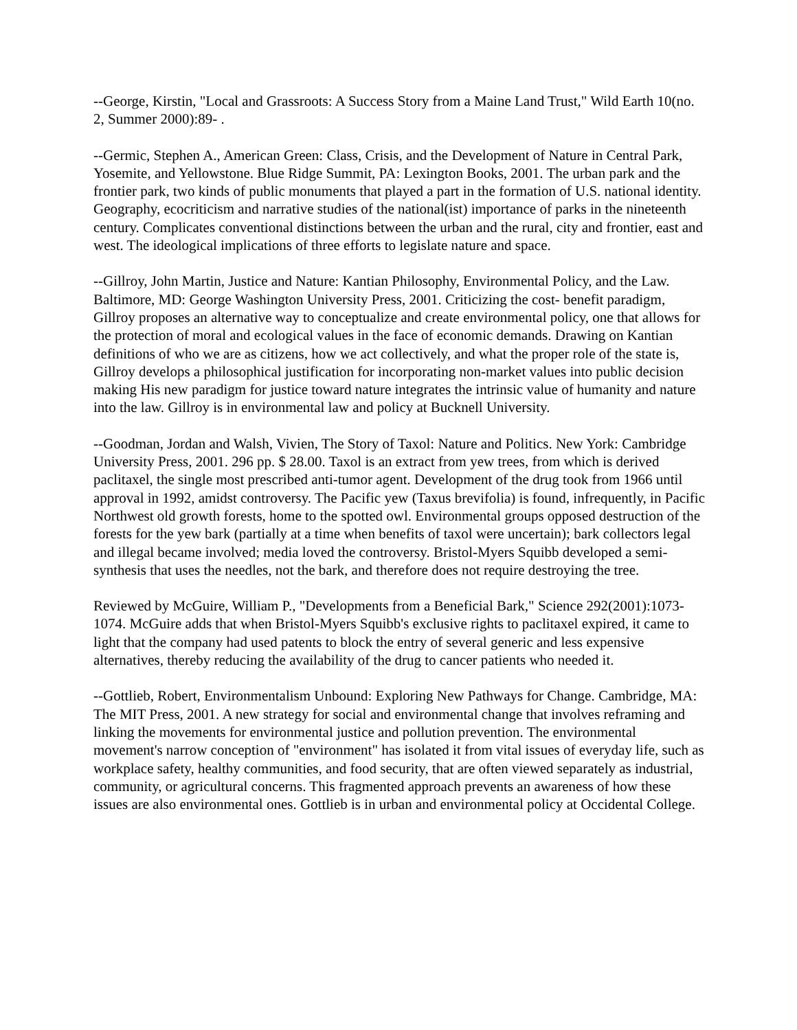--George, Kirstin, "Local and Grassroots: A Success Story from a Maine Land Trust," Wild Earth 10(no. 2, Summer 2000):89- .
--Germic, Stephen A., American Green: Class, Crisis, and the Development of Nature in Central Park, Yosemite, and Yellowstone. Blue Ridge Summit, PA: Lexington Books, 2001. The urban park and the frontier park, two kinds of public monuments that played a part in the formation of U.S. national identity. Geography, ecocriticism and narrative studies of the national(ist) importance of parks in the nineteenth century. Complicates conventional distinctions between the urban and the rural, city and frontier, east and west. The ideological implications of three efforts to legislate nature and space.
--Gillroy, John Martin, Justice and Nature: Kantian Philosophy, Environmental Policy, and the Law. Baltimore, MD: George Washington University Press, 2001. Criticizing the cost- benefit paradigm, Gillroy proposes an alternative way to conceptualize and create environmental policy, one that allows for the protection of moral and ecological values in the face of economic demands. Drawing on Kantian definitions of who we are as citizens, how we act collectively, and what the proper role of the state is, Gillroy develops a philosophical justification for incorporating non-market values into public decision making His new paradigm for justice toward nature integrates the intrinsic value of humanity and nature into the law. Gillroy is in environmental law and policy at Bucknell University.
--Goodman, Jordan and Walsh, Vivien, The Story of Taxol: Nature and Politics. New York: Cambridge University Press, 2001. 296 pp. $ 28.00. Taxol is an extract from yew trees, from which is derived paclitaxel, the single most prescribed anti-tumor agent. Development of the drug took from 1966 until approval in 1992, amidst controversy. The Pacific yew (Taxus brevifolia) is found, infrequently, in Pacific Northwest old growth forests, home to the spotted owl. Environmental groups opposed destruction of the forests for the yew bark (partially at a time when benefits of taxol were uncertain); bark collectors legal and illegal became involved; media loved the controversy. Bristol-Myers Squibb developed a semi-synthesis that uses the needles, not the bark, and therefore does not require destroying the tree.
Reviewed by McGuire, William P., "Developments from a Beneficial Bark," Science 292(2001):1073-1074. McGuire adds that when Bristol-Myers Squibb's exclusive rights to paclitaxel expired, it came to light that the company had used patents to block the entry of several generic and less expensive alternatives, thereby reducing the availability of the drug to cancer patients who needed it.
--Gottlieb, Robert, Environmentalism Unbound: Exploring New Pathways for Change. Cambridge, MA: The MIT Press, 2001. A new strategy for social and environmental change that involves reframing and linking the movements for environmental justice and pollution prevention. The environmental movement's narrow conception of "environment" has isolated it from vital issues of everyday life, such as workplace safety, healthy communities, and food security, that are often viewed separately as industrial, community, or agricultural concerns. This fragmented approach prevents an awareness of how these issues are also environmental ones. Gottlieb is in urban and environmental policy at Occidental College.